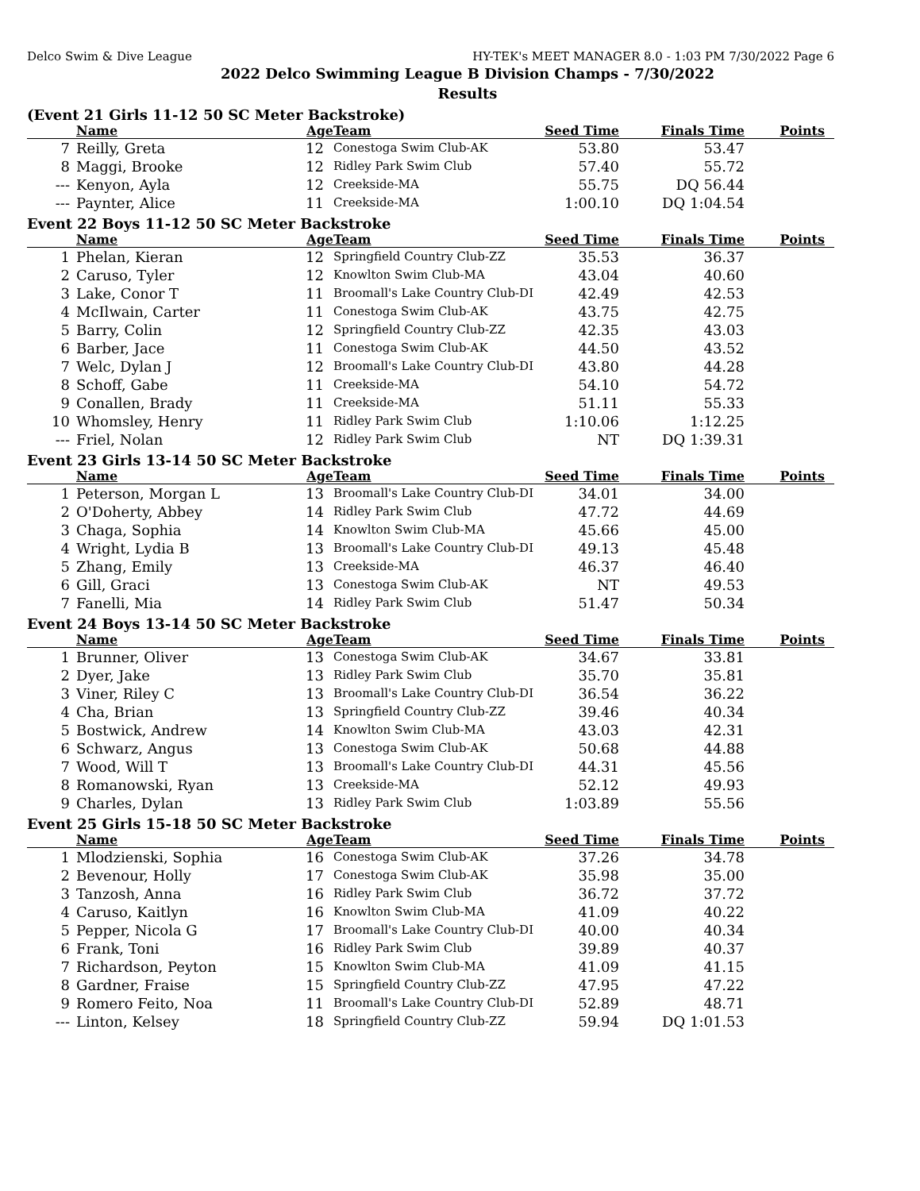Delco Swim & Dive League HY-TEK's MEET MANAGER 8.0 - 1:03 PM 7/30/2022 Page 6
2022 Delco Swimming League B Division Champs - 7/30/2022
Results
(Event 21 Girls 11-12 50 SC Meter Backstroke)
| | Name | Age | Team | Seed Time | Finals Time | Points |
| --- | --- | --- | --- | --- | --- | --- |
| 7 | Reilly, Greta | 12 | Conestoga Swim Club-AK | 53.80 | 53.47 | |
| 8 | Maggi, Brooke | 12 | Ridley Park Swim Club | 57.40 | 55.72 | |
| --- | Kenyon, Ayla | 12 | Creekside-MA | 55.75 | DQ 56.44 | |
| --- | Paynter, Alice | 11 | Creekside-MA | 1:00.10 | DQ 1:04.54 | |
Event 22 Boys 11-12 50 SC Meter Backstroke
| | Name | Age | Team | Seed Time | Finals Time | Points |
| --- | --- | --- | --- | --- | --- | --- |
| 1 | Phelan, Kieran | 12 | Springfield Country Club-ZZ | 35.53 | 36.37 | |
| 2 | Caruso, Tyler | 12 | Knowlton Swim Club-MA | 43.04 | 40.60 | |
| 3 | Lake, Conor T | 11 | Broomall's Lake Country Club-DI | 42.49 | 42.53 | |
| 4 | McIlwain, Carter | 11 | Conestoga Swim Club-AK | 43.75 | 42.75 | |
| 5 | Barry, Colin | 12 | Springfield Country Club-ZZ | 42.35 | 43.03 | |
| 6 | Barber, Jace | 11 | Conestoga Swim Club-AK | 44.50 | 43.52 | |
| 7 | Welc, Dylan J | 12 | Broomall's Lake Country Club-DI | 43.80 | 44.28 | |
| 8 | Schoff, Gabe | 11 | Creekside-MA | 54.10 | 54.72 | |
| 9 | Conallen, Brady | 11 | Creekside-MA | 51.11 | 55.33 | |
| 10 | Whomsley, Henry | 11 | Ridley Park Swim Club | 1:10.06 | 1:12.25 | |
| --- | Friel, Nolan | 12 | Ridley Park Swim Club | NT | DQ 1:39.31 | |
Event 23 Girls 13-14 50 SC Meter Backstroke
| | Name | Age | Team | Seed Time | Finals Time | Points |
| --- | --- | --- | --- | --- | --- | --- |
| 1 | Peterson, Morgan L | 13 | Broomall's Lake Country Club-DI | 34.01 | 34.00 | |
| 2 | O'Doherty, Abbey | 14 | Ridley Park Swim Club | 47.72 | 44.69 | |
| 3 | Chaga, Sophia | 14 | Knowlton Swim Club-MA | 45.66 | 45.00 | |
| 4 | Wright, Lydia B | 13 | Broomall's Lake Country Club-DI | 49.13 | 45.48 | |
| 5 | Zhang, Emily | 13 | Creekside-MA | 46.37 | 46.40 | |
| 6 | Gill, Graci | 13 | Conestoga Swim Club-AK | NT | 49.53 | |
| 7 | Fanelli, Mia | 14 | Ridley Park Swim Club | 51.47 | 50.34 | |
Event 24 Boys 13-14 50 SC Meter Backstroke
| | Name | Age | Team | Seed Time | Finals Time | Points |
| --- | --- | --- | --- | --- | --- | --- |
| 1 | Brunner, Oliver | 13 | Conestoga Swim Club-AK | 34.67 | 33.81 | |
| 2 | Dyer, Jake | 13 | Ridley Park Swim Club | 35.70 | 35.81 | |
| 3 | Viner, Riley C | 13 | Broomall's Lake Country Club-DI | 36.54 | 36.22 | |
| 4 | Cha, Brian | 13 | Springfield Country Club-ZZ | 39.46 | 40.34 | |
| 5 | Bostwick, Andrew | 14 | Knowlton Swim Club-MA | 43.03 | 42.31 | |
| 6 | Schwarz, Angus | 13 | Conestoga Swim Club-AK | 50.68 | 44.88 | |
| 7 | Wood, Will T | 13 | Broomall's Lake Country Club-DI | 44.31 | 45.56 | |
| 8 | Romanowski, Ryan | 13 | Creekside-MA | 52.12 | 49.93 | |
| 9 | Charles, Dylan | 13 | Ridley Park Swim Club | 1:03.89 | 55.56 | |
Event 25 Girls 15-18 50 SC Meter Backstroke
| | Name | Age | Team | Seed Time | Finals Time | Points |
| --- | --- | --- | --- | --- | --- | --- |
| 1 | Mlodzienski, Sophia | 16 | Conestoga Swim Club-AK | 37.26 | 34.78 | |
| 2 | Bevenour, Holly | 17 | Conestoga Swim Club-AK | 35.98 | 35.00 | |
| 3 | Tanzosh, Anna | 16 | Ridley Park Swim Club | 36.72 | 37.72 | |
| 4 | Caruso, Kaitlyn | 16 | Knowlton Swim Club-MA | 41.09 | 40.22 | |
| 5 | Pepper, Nicola G | 17 | Broomall's Lake Country Club-DI | 40.00 | 40.34 | |
| 6 | Frank, Toni | 16 | Ridley Park Swim Club | 39.89 | 40.37 | |
| 7 | Richardson, Peyton | 15 | Knowlton Swim Club-MA | 41.09 | 41.15 | |
| 8 | Gardner, Fraise | 15 | Springfield Country Club-ZZ | 47.95 | 47.22 | |
| 9 | Romero Feito, Noa | 11 | Broomall's Lake Country Club-DI | 52.89 | 48.71 | |
| --- | Linton, Kelsey | 18 | Springfield Country Club-ZZ | 59.94 | DQ 1:01.53 | |